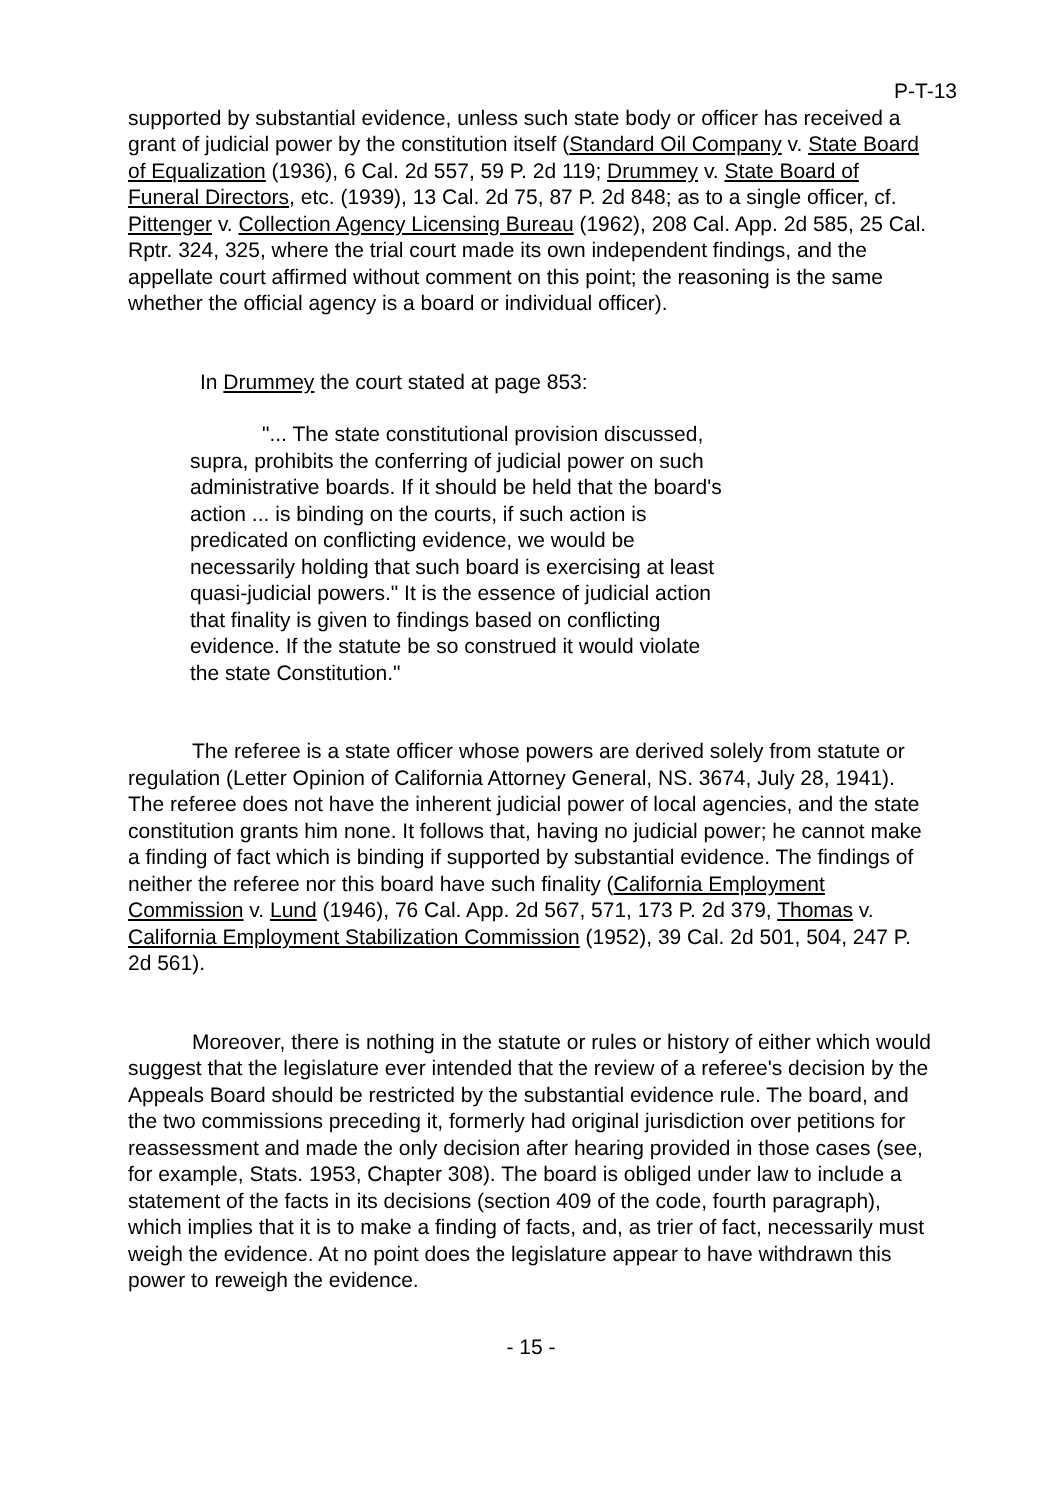P-T-13
supported by substantial evidence, unless such state body or officer has received a grant of judicial power by the constitution itself (Standard Oil Company v. State Board of Equalization (1936), 6 Cal. 2d 557, 59 P. 2d 119; Drummey v. State Board of Funeral Directors, etc. (1939), 13 Cal. 2d 75, 87 P. 2d 848; as to a single officer, cf. Pittenger v. Collection Agency Licensing Bureau (1962), 208 Cal. App. 2d 585, 25 Cal. Rptr. 324, 325, where the trial court made its own independent findings, and the appellate court affirmed without comment on this point; the reasoning is the same whether the official agency is a board or individual officer).
In Drummey the court stated at page 853:
"... The state constitutional provision discussed, supra, prohibits the conferring of judicial power on such administrative boards. If it should be held that the board's action ... is binding on the courts, if such action is predicated on conflicting evidence, we would be necessarily holding that such board is exercising at least quasi-judicial powers." It is the essence of judicial action that finality is given to findings based on conflicting evidence. If the statute be so construed it would violate the state Constitution."
The referee is a state officer whose powers are derived solely from statute or regulation (Letter Opinion of California Attorney General, NS. 3674, July 28, 1941). The referee does not have the inherent judicial power of local agencies, and the state constitution grants him none. It follows that, having no judicial power; he cannot make a finding of fact which is binding if supported by substantial evidence. The findings of neither the referee nor this board have such finality (California Employment Commission v. Lund (1946), 76 Cal. App. 2d 567, 571, 173 P. 2d 379, Thomas v. California Employment Stabilization Commission (1952), 39 Cal. 2d 501, 504, 247 P. 2d 561).
Moreover, there is nothing in the statute or rules or history of either which would suggest that the legislature ever intended that the review of a referee's decision by the Appeals Board should be restricted by the substantial evidence rule. The board, and the two commissions preceding it, formerly had original jurisdiction over petitions for reassessment and made the only decision after hearing provided in those cases (see, for example, Stats. 1953, Chapter 308). The board is obliged under law to include a statement of the facts in its decisions (section 409 of the code, fourth paragraph), which implies that it is to make a finding of facts, and, as trier of fact, necessarily must weigh the evidence. At no point does the legislature appear to have withdrawn this power to reweigh the evidence.
- 15 -